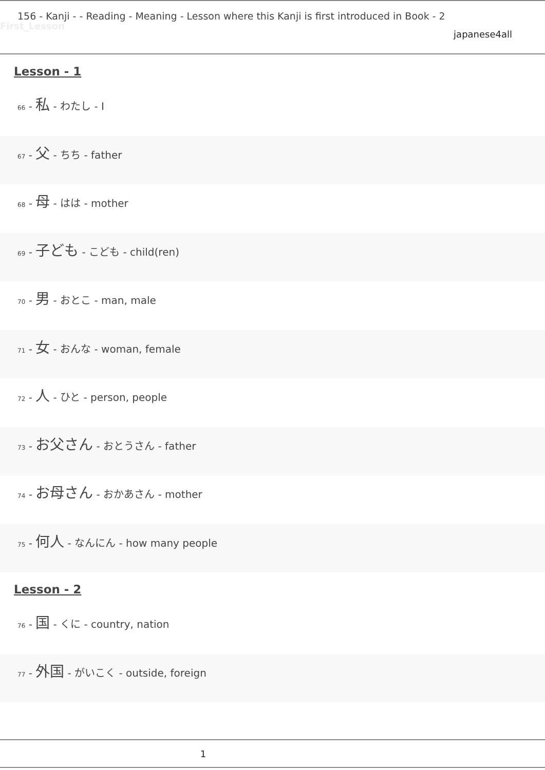156 - Kanji - - Reading - Meaning - Lesson where this Kanji is first introduced in Book - 2
First_Lesson
japanese4all
Lesson - 1
66 - 私 - わたし - I
67 - 父 - ちち - father
68 - 母 - はは - mother
69 - 子ども - こども - child(ren)
70 - 男 - おとこ - man, male
71 - 女 - おんな - woman, female
72 - 人 - ひと - person, people
73 - お父さん - おとうさん - father
74 - お母さん - おかあさん - mother
75 - 何人 - なんにん - how many people
Lesson - 2
76 - 国 - くに - country, nation
77 - 外国 - がいこく - outside, foreign
1